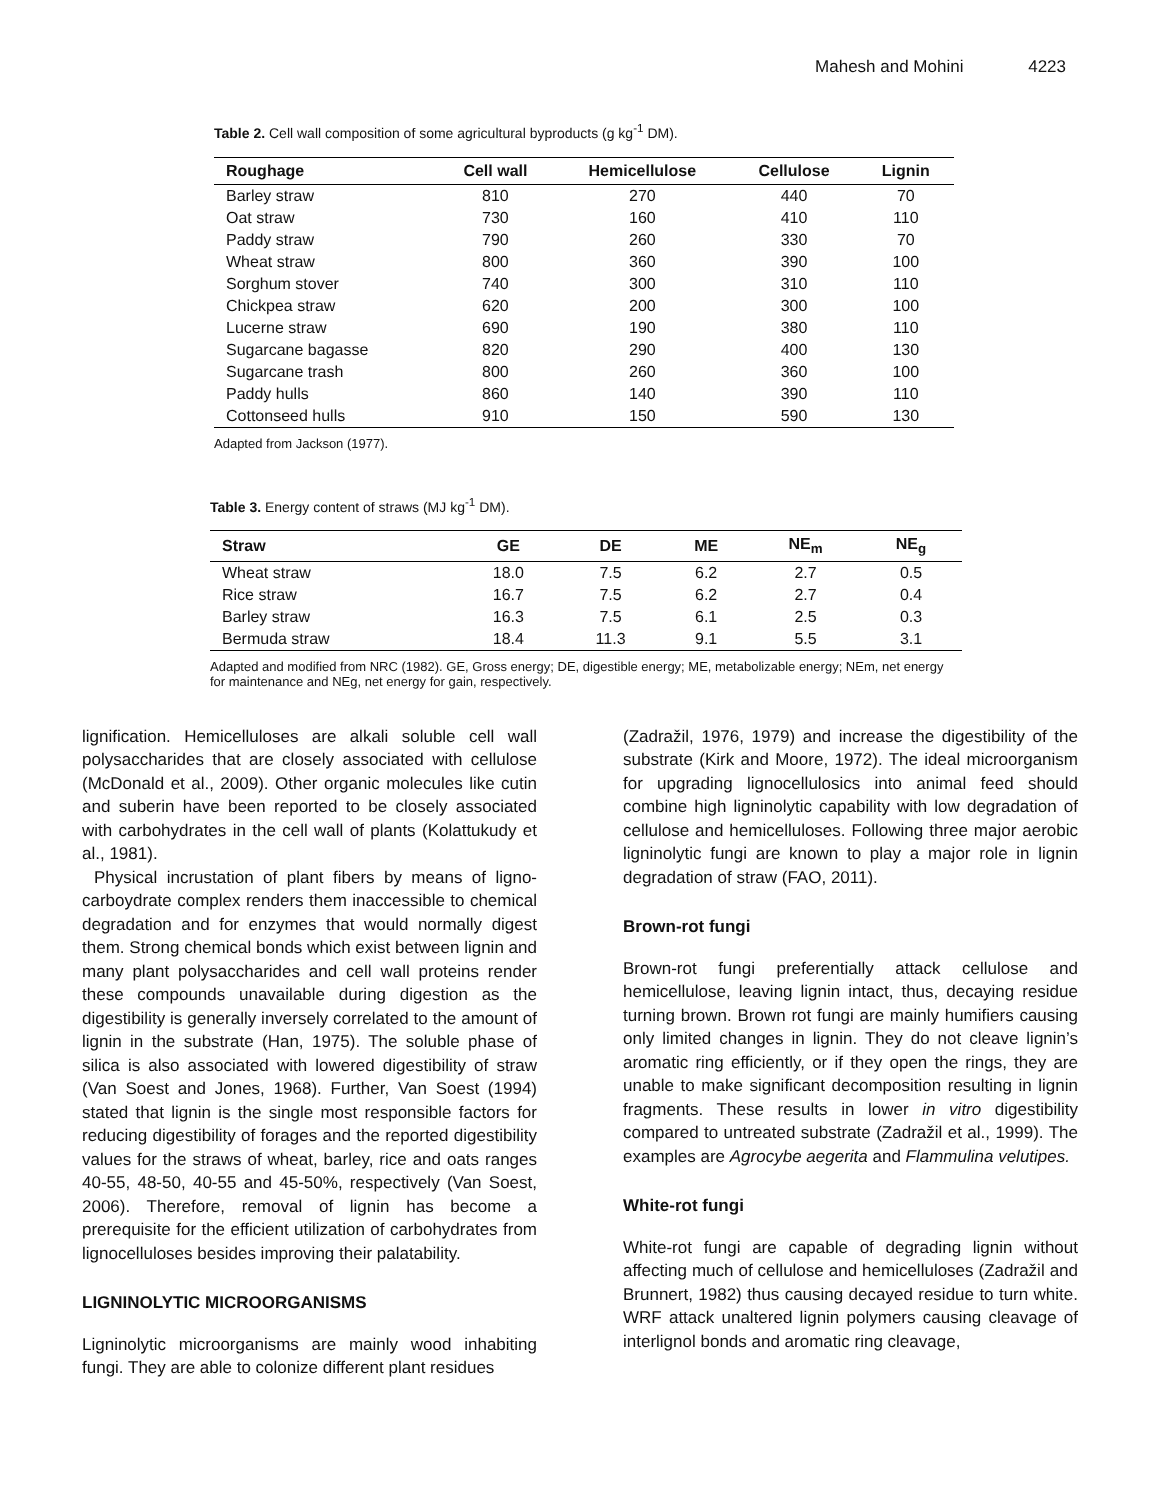Mahesh and Mohini 4223
Table 2. Cell wall composition of some agricultural byproducts (g kg<sup>-1</sup> DM).
| Roughage | Cell wall | Hemicellulose | Cellulose | Lignin |
| --- | --- | --- | --- | --- |
| Barley straw | 810 | 270 | 440 | 70 |
| Oat straw | 730 | 160 | 410 | 110 |
| Paddy straw | 790 | 260 | 330 | 70 |
| Wheat straw | 800 | 360 | 390 | 100 |
| Sorghum stover | 740 | 300 | 310 | 110 |
| Chickpea straw | 620 | 200 | 300 | 100 |
| Lucerne straw | 690 | 190 | 380 | 110 |
| Sugarcane bagasse | 820 | 290 | 400 | 130 |
| Sugarcane trash | 800 | 260 | 360 | 100 |
| Paddy hulls | 860 | 140 | 390 | 110 |
| Cottonseed hulls | 910 | 150 | 590 | 130 |
Adapted from Jackson (1977).
Table 3. Energy content of straws (MJ kg<sup>-1</sup> DM).
| Straw | GE | DE | ME | NE<sub>m</sub> | NE<sub>g</sub> |
| --- | --- | --- | --- | --- | --- |
| Wheat straw | 18.0 | 7.5 | 6.2 | 2.7 | 0.5 |
| Rice straw | 16.7 | 7.5 | 6.2 | 2.7 | 0.4 |
| Barley straw | 16.3 | 7.5 | 6.1 | 2.5 | 0.3 |
| Bermuda straw | 18.4 | 11.3 | 9.1 | 5.5 | 3.1 |
Adapted and modified from NRC (1982). GE, Gross energy; DE, digestible energy; ME, metabolizable energy; NEm, net energy for maintenance and NEg, net energy for gain, respectively.
lignification. Hemicelluloses are alkali soluble cell wall polysaccharides that are closely associated with cellulose (McDonald et al., 2009). Other organic molecules like cutin and suberin have been reported to be closely associated with carbohydrates in the cell wall of plants (Kolattukudy et al., 1981).
Physical incrustation of plant fibers by means of ligno-carboydrate complex renders them inaccessible to chemical degradation and for enzymes that would normally digest them. Strong chemical bonds which exist between lignin and many plant polysaccharides and cell wall proteins render these compounds unavailable during digestion as the digestibility is generally inversely correlated to the amount of lignin in the substrate (Han, 1975). The soluble phase of silica is also associated with lowered digestibility of straw (Van Soest and Jones, 1968). Further, Van Soest (1994) stated that lignin is the single most responsible factors for reducing digestibility of forages and the reported digestibility values for the straws of wheat, barley, rice and oats ranges 40-55, 48-50, 40-55 and 45-50%, respectively (Van Soest, 2006). Therefore, removal of lignin has become a prerequisite for the efficient utilization of carbohydrates from lignocelluloses besides improving their palatability.
LIGNINOLYTIC MICROORGANISMS
Ligninolytic microorganisms are mainly wood inhabiting fungi. They are able to colonize different plant residues
(Zadražil, 1976, 1979) and increase the digestibility of the substrate (Kirk and Moore, 1972). The ideal microorganism for upgrading lignocellulosics into animal feed should combine high ligninolytic capability with low degradation of cellulose and hemicelluloses. Following three major aerobic ligninolytic fungi are known to play a major role in lignin degradation of straw (FAO, 2011).
Brown-rot fungi
Brown-rot fungi preferentially attack cellulose and hemicellulose, leaving lignin intact, thus, decaying residue turning brown. Brown rot fungi are mainly humifiers causing only limited changes in lignin. They do not cleave lignin’s aromatic ring efficiently, or if they open the rings, they are unable to make significant decomposition resulting in lignin fragments. These results in lower in vitro digestibility compared to untreated substrate (Zadražil et al., 1999). The examples are Agrocybe aegerita and Flammulina velutipes.
White-rot fungi
White-rot fungi are capable of degrading lignin without affecting much of cellulose and hemicelluloses (Zadražil and Brunnert, 1982) thus causing decayed residue to turn white. WRF attack unaltered lignin polymers causing cleavage of interlignol bonds and aromatic ring cleavage,